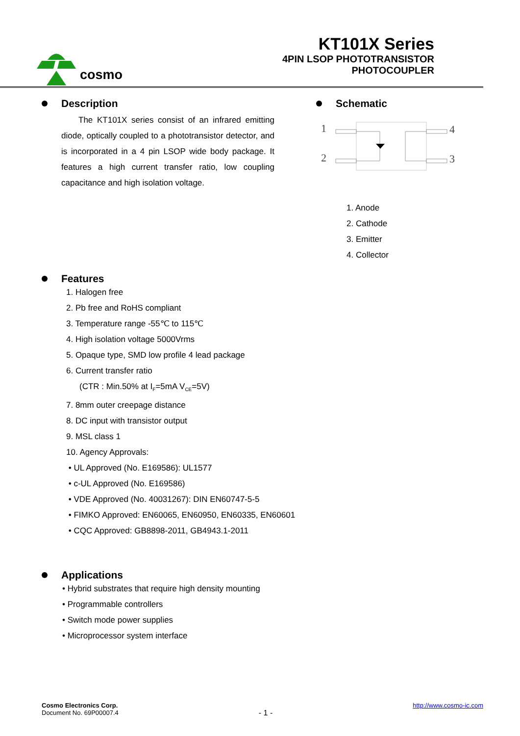cosmo
KT101X Series
4PIN LSOP PHOTOTRANSISTOR
PHOTOCOUPLER
Description
The KT101X series consist of an infrared emitting diode, optically coupled to a phototransistor detector, and is incorporated in a 4 pin LSOP wide body package. It features a high current transfer ratio, low coupling capacitance and high isolation voltage.
Schematic
1
2
4
3
1. Anode
2. Cathode
3. Emitter
4. Collector
Features
1. Halogen free
2. Pb free and RoHS compliant
3. Temperature range -55℃ to 115℃
4. High isolation voltage 5000Vrms
5. Opaque type, SMD low profile 4 lead package
6. Current transfer ratio
(CTR : Min.50% at I<sub>F</sub>=5mA V<sub>CE</sub>=5V)
7. 8mm outer creepage distance
8. DC input with transistor output
9. MSL class 1
10. Agency Approvals:
• UL Approved (No. E169586): UL1577
• c-UL Approved (No. E169586)
• VDE Approved (No. 40031267): DIN EN60747-5-5
• FIMKO Approved: EN60065, EN60950, EN60335, EN60601
• CQC Approved: GB8898-2011, GB4943.1-2011
Applications
• Hybrid substrates that require high density mounting
• Programmable controllers
• Switch mode power supplies
• Microprocessor system interface
Cosmo Electronics Corp.
Document No. 69P00007.4
- 1 -
http://www.cosmo-ic.com